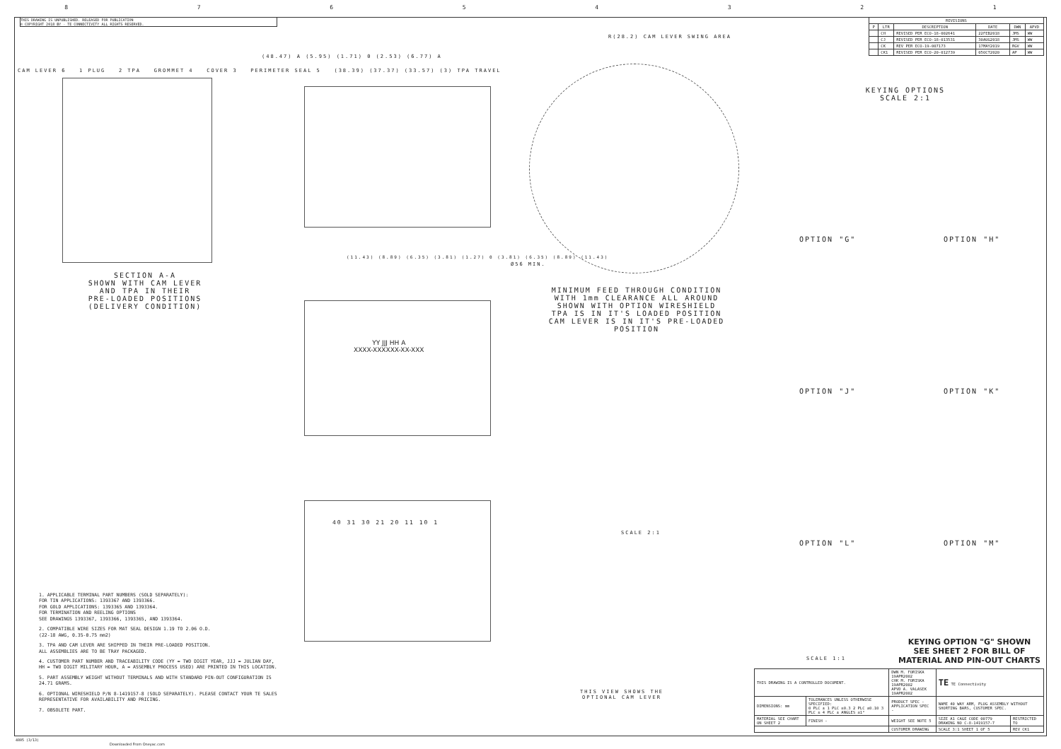87654321
THIS DRAWING IS UNPUBLISHED. RELEASED FOR PUBLICATION
© COPYRIGHT 2018 BY - TE CONNECTIVITY ALL RIGHTS RESERVED.
| REVISIONS | | | | | |
| --- | --- | --- | --- | --- | --- |
| P | LTR | DESCRIPTION | DATE | DWN | APVD |
| | CH | REVISED PER ECO-18-002641 | 22FEB2018 | JMS | WW |
| | CJ | REVISED PER ECO-18-013531 | 30AUG2018 | JMS | WW |
| | CK | REV PER ECO-19-007173 | 17MAY2019 | RGV | WW |
| | CK1 | REVISED PER ECO-20-012739 | 05OCT2020 | AP | WW |
CAM LEVER 6 1 PLUG 2 TPA GROMMET 4 COVER 3 PERIMETER SEAL 5 (38.39) (37.37) (33.57) (3) TPA TRAVEL
SECTION A-A
SHOWN WITH CAM LEVER
AND TPA IN THEIR
PRE-LOADED POSITIONS
(DELIVERY CONDITION)
(48.47) A (5.95) (1.71) 0 (2.53) (6.77) A
(11.43) (8.89) (6.35) (3.81) (1.27) 0 (3.81) (6.35) (8.89) (11.43)
R(28.2) CAM LEVER SWING AREA
Ø56 MIN.
MINIMUM FEED THROUGH CONDITION
WITH 1mm CLEARANCE ALL AROUND
SHOWN WITH OPTION WIRESHIELD
TPA IS IN IT'S LOADED POSITION
CAM LEVER IS IN IT'S PRE-LOADED POSITION
KEYING OPTIONS
SCALE 2:1
OPTION "G" OPTION "H"
OPTION "J" OPTION "K"
OPTION "L" OPTION "M"
YY JJJ HH A
XXXX-XXXXXX-XX-XXX
40 31 30 21 20 11 10 1
SCALE 2:1
THIS VIEW SHOWS THE
OPTIONAL CAM LEVER
SCALE 1:1
1. APPLICABLE TERMINAL PART NUMBERS (SOLD SEPARATELY):
FOR TIN APPLICATIONS: 1393367 AND 1393366.
FOR GOLD APPLICATIONS: 1393365 AND 1393364.
FOR TERMINATION AND REELING OPTIONS
SEE DRAWINGS 1393367, 1393366, 1393365, AND 1393364.
2. COMPATIBLE WIRE SIZES FOR MAT SEAL DESIGN 1.19 TO 2.06 O.D.
(22-18 AWG, 0.35-0.75 mm2)
3. TPA AND CAM LEVER ARE SHIPPED IN THEIR PRE-LOADED POSITION.
ALL ASSEMBLIES ARE TO BE TRAY PACKAGED.
4. CUSTOMER PART NUMBER AND TRACEABILITY CODE (YY = TWO DIGIT YEAR, JJJ = JULIAN DAY, HH = TWO DIGIT MILITARY HOUR, A = ASSEMBLY PROCESS USED) ARE PRINTED IN THIS LOCATION.
5. PART ASSEMBLY WEIGHT WITHOUT TERMINALS AND WITH STANDARD PIN-OUT CONFIGURATION IS 24.71 GRAMS.
6. OPTIONAL WIRESHIELD P/N 8-1419157-8 (SOLD SEPARATELY). PLEASE CONTACT YOUR TE SALES REPRESENTATIVE FOR AVAILABILITY AND PRICING.
7. OBSOLETE PART.
KEYING OPTION "G" SHOWN
SEE SHEET 2 FOR BILL OF
MATERIAL AND PIN-OUT CHARTS
| THIS DRAWING IS A CONTROLLED DOCUMENT. | | DWN M. FORISKA 19APR2002 CHK M. FORISKA 19APR2002 APVD A. VALASEK 19APR2002 | TE TE Connectivity | |
| DIMENSIONS: mm | TOLERANCES UNLESS OTHERWISE SPECIFIED: 0 PLC ± 1 PLC ±0.3 2 PLC ±0.10 3 PLC ± 4 PLC ± ANGLES ±1° | PRODUCT SPEC - APPLICATION SPEC - | NAME 40 WAY ARM, PLUG ASSEMBLY WITHOUT SHORTING BARS, CUSTOMER SPEC. | |
| MATERIAL SEE CHART ON SHEET 2 | FINISH - | WEIGHT SEE NOTE 5 | SIZE A1 CAGE CODE 00779 DRAWING NO C-8-1419157-7 | RESTRICTED TO |
| | | CUSTOMER DRAWING | SCALE 3:1 SHEET 1 OF 5 | REV CK1 |
4805 (3/13)
Downloaded From Oneyac.com